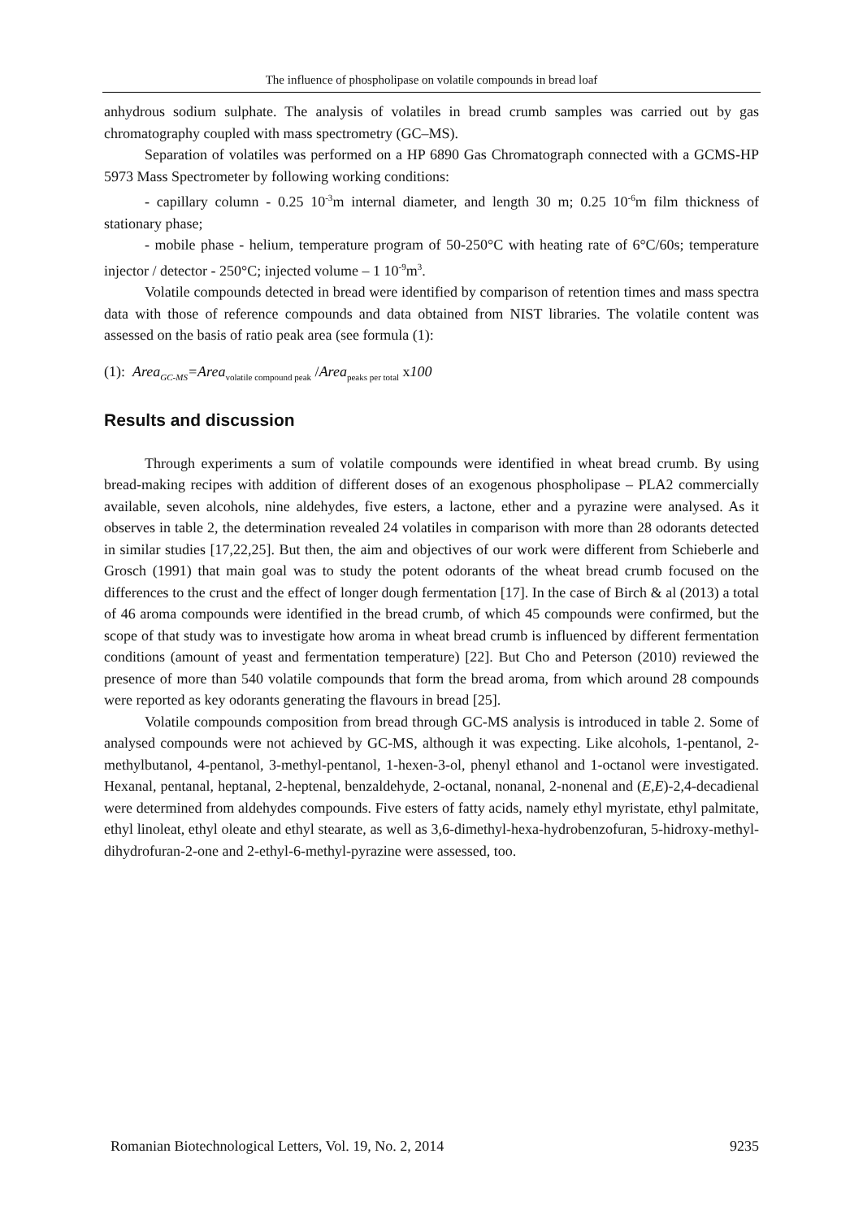The influence of phospholipase on volatile compounds in bread loaf
anhydrous sodium sulphate. The analysis of volatiles in bread crumb samples was carried out by gas chromatography coupled with mass spectrometry (GC–MS).
Separation of volatiles was performed on a HP 6890 Gas Chromatograph connected with a GCMS-HP 5973 Mass Spectrometer by following working conditions:
- capillary column - 0.25 10<sup>-3</sup>m internal diameter, and length 30 m; 0.25 10<sup>-6</sup>m film thickness of stationary phase;
- mobile phase - helium, temperature program of 50-250°C with heating rate of 6°C/60s; temperature injector / detector - 250°C; injected volume – 1 10<sup>-9</sup>m<sup>3</sup>.
Volatile compounds detected in bread were identified by comparison of retention times and mass spectra data with those of reference compounds and data obtained from NIST libraries. The volatile content was assessed on the basis of ratio peak area (see formula (1):
(1): Area<sub>GC-MS</sub>=Area<sub>volatile compound peak</sub> /Area<sub>peaks per total</sub> x100
Results and discussion
Through experiments a sum of volatile compounds were identified in wheat bread crumb. By using bread-making recipes with addition of different doses of an exogenous phospholipase – PLA2 commercially available, seven alcohols, nine aldehydes, five esters, a lactone, ether and a pyrazine were analysed. As it observes in table 2, the determination revealed 24 volatiles in comparison with more than 28 odorants detected in similar studies [17,22,25]. But then, the aim and objectives of our work were different from Schieberle and Grosch (1991) that main goal was to study the potent odorants of the wheat bread crumb focused on the differences to the crust and the effect of longer dough fermentation [17]. In the case of Birch & al (2013) a total of 46 aroma compounds were identified in the bread crumb, of which 45 compounds were confirmed, but the scope of that study was to investigate how aroma in wheat bread crumb is influenced by different fermentation conditions (amount of yeast and fermentation temperature) [22]. But Cho and Peterson (2010) reviewed the presence of more than 540 volatile compounds that form the bread aroma, from which around 28 compounds were reported as key odorants generating the flavours in bread [25].
Volatile compounds composition from bread through GC-MS analysis is introduced in table 2. Some of analysed compounds were not achieved by GC-MS, although it was expecting. Like alcohols, 1-pentanol, 2-methylbutanol, 4-pentanol, 3-methyl-pentanol, 1-hexen-3-ol, phenyl ethanol and 1-octanol were investigated. Hexanal, pentanal, heptanal, 2-heptenal, benzaldehyde, 2-octanal, nonanal, 2-nonenal and (E,E)-2,4-decadienal were determined from aldehydes compounds. Five esters of fatty acids, namely ethyl myristate, ethyl palmitate, ethyl linoleat, ethyl oleate and ethyl stearate, as well as 3,6-dimethyl-hexa-hydrobenzofuran, 5-hidroxy-methyl-dihydrofuran-2-one and 2-ethyl-6-methyl-pyrazine were assessed, too.
Romanian Biotechnological Letters, Vol. 19, No. 2, 2014 9235